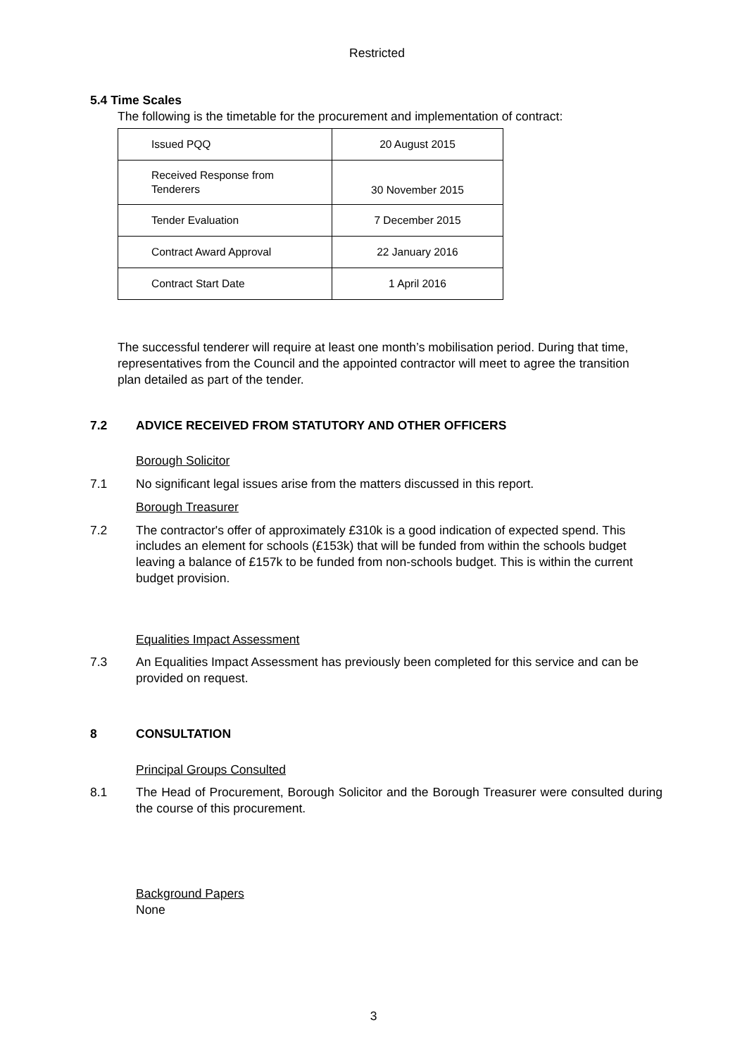Restricted
5.4 Time Scales
The following is the timetable for the procurement and implementation of contract:
| Issued PQQ | 20 August 2015 |
| Received Response from Tenderers | 30 November 2015 |
| Tender Evaluation | 7 December 2015 |
| Contract Award Approval | 22 January 2016 |
| Contract Start Date | 1 April 2016 |
The successful tenderer will require at least one month’s mobilisation period. During that time, representatives from the Council and the appointed contractor will meet to agree the transition plan detailed as part of the tender.
7.2 ADVICE RECEIVED FROM STATUTORY AND OTHER OFFICERS
Borough Solicitor
7.1 No significant legal issues arise from the matters discussed in this report.
Borough Treasurer
7.2 The contractor's offer of approximately £310k is a good indication of expected spend. This includes an element for schools (£153k) that will be funded from within the schools budget leaving a balance of £157k to be funded from non-schools budget. This is within the current budget provision.
Equalities Impact Assessment
7.3 An Equalities Impact Assessment has previously been completed for this service and can be provided on request.
8 CONSULTATION
Principal Groups Consulted
8.1 The Head of Procurement, Borough Solicitor and the Borough Treasurer were consulted during the course of this procurement.
Background Papers
None
3